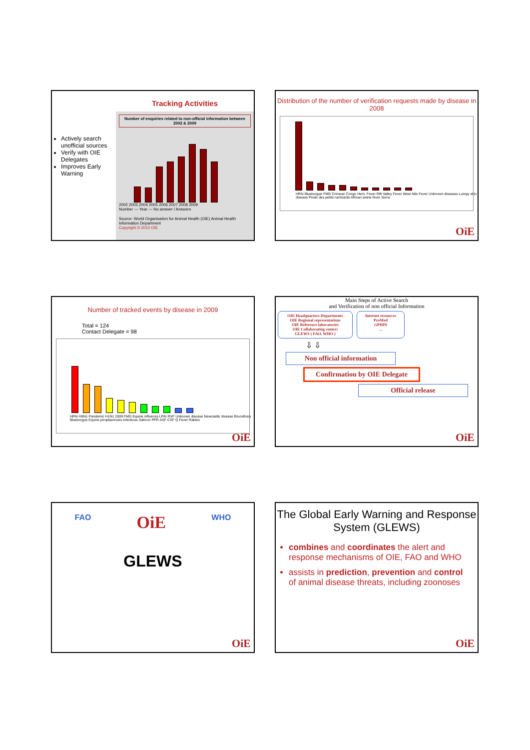Actively search unofficial sources
Verify with OIE Delegates
Improves Early Warning
Tracking Activities
Number of enquiries related to non-official information between 2002 & 2009
2002 2003 2004 2005 2006 2007 2008 2009
Number — Year — No answer / Answers
Source: World Organisation for Animal Health (OIE) Animal Health Information Department
Copyright © 2010 OIE
Distribution of the number of verification requests made by disease in 2008
HPAI Bluetongue FMD Crimean Congo Hem. Fever Rift Valley Fever West Nile Fever Unknown diseases Lumpy skin disease Peste des petits ruminants African swine fever Surra
OiE
Number of tracked events by disease in 2009
Total = 124
Contact Delegate = 98
HPAI H5N1 Pandemic H1N1 2009 FMD Equine influenza LPAI RVF Unknown disease Newcastle disease Brucellosis Bluetongue Equine piroplasmosis Infectious Salmon PPR ASF CSF Q Fever Rabies
OiE
Main Steps of Active Search
and Verification of non official Information
OIE Headquarters-Departments
OIE Regional representations
OIE Reference laboratories
OIE Collaborating centers
GLEWS ( FAO, WHO )
Internet resources
ProMed
GPHIN
...
⇩ ⇩
Non official information
Confirmation by OIE Delegate
Official release
OiE
FAO OiE WHO
GLEWS
OiE
The Global Early Warning and Response System (GLEWS)
combines and coordinates the alert and response mechanisms of OIE, FAO and WHO
assists in prediction, prevention and control of animal disease threats, including zoonoses
OiE